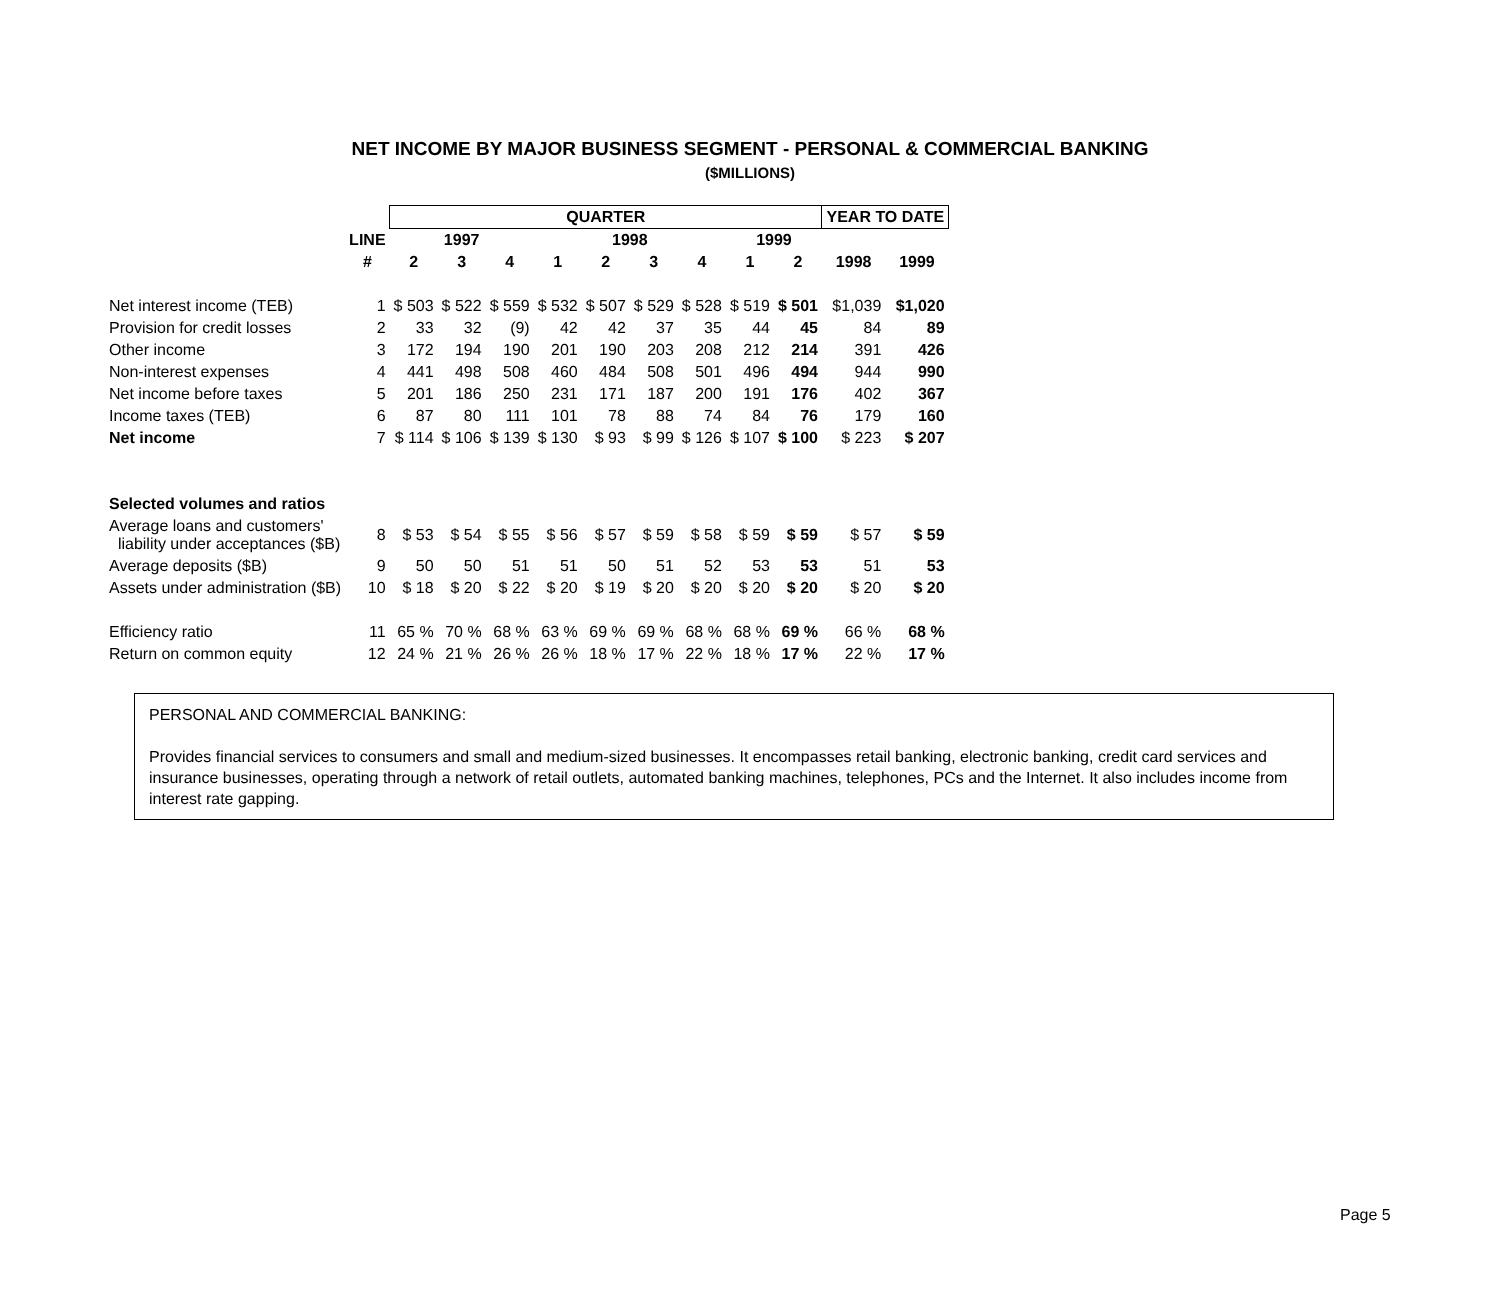NET INCOME BY MAJOR BUSINESS SEGMENT - PERSONAL & COMMERCIAL BANKING
($MILLIONS)
| | | QUARTER | | | | | | | | | YEAR TO DATE | |
| --- | --- | --- | --- | --- | --- | --- | --- | --- | --- | --- | --- | --- |
| | LINE | 1997 | | | 1998 | | | | 1999 | | | |
| | # | 2 | 3 | 4 | 1 | 2 | 3 | 4 | 1 | 2 | 1998 | 1999 |
| Net interest income (TEB) | 1 | $ 503 | $ 522 | $ 559 | $ 532 | $ 507 | $ 529 | $ 528 | $ 519 | $ 501 | $1,039 | $1,020 |
| Provision for credit losses | 2 | 33 | 32 | (9) | 42 | 42 | 37 | 35 | 44 | 45 | 84 | 89 |
| Other income | 3 | 172 | 194 | 190 | 201 | 190 | 203 | 208 | 212 | 214 | 391 | 426 |
| Non-interest expenses | 4 | 441 | 498 | 508 | 460 | 484 | 508 | 501 | 496 | 494 | 944 | 990 |
| Net income before taxes | 5 | 201 | 186 | 250 | 231 | 171 | 187 | 200 | 191 | 176 | 402 | 367 |
| Income taxes (TEB) | 6 | 87 | 80 | 111 | 101 | 78 | 88 | 74 | 84 | 76 | 179 | 160 |
| Net income | 7 | $ 114 | $ 106 | $ 139 | $ 130 | $ 93 | $ 99 | $ 126 | $ 107 | $ 100 | $ 223 | $ 207 |
| Selected volumes and ratios | | | | | | | | | | | | |
| Average loans and customers' liability under acceptances ($B) | 8 | $ 53 | $ 54 | $ 55 | $ 56 | $ 57 | $ 59 | $ 58 | $ 59 | $ 59 | $ 57 | $ 59 |
| Average deposits ($B) | 9 | 50 | 50 | 51 | 51 | 50 | 51 | 52 | 53 | 53 | 51 | 53 |
| Assets under administration ($B) | 10 | $ 18 | $ 20 | $ 22 | $ 20 | $ 19 | $ 20 | $ 20 | $ 20 | $ 20 | $ 20 | $ 20 |
| Efficiency ratio | 11 | 65 % | 70 % | 68 % | 63 % | 69 % | 69 % | 68 % | 68 % | 69 % | 66 % | 68 % |
| Return on common equity | 12 | 24 % | 21 % | 26 % | 26 % | 18 % | 17 % | 22 % | 18 % | 17 % | 22 % | 17 % |
PERSONAL AND COMMERCIAL BANKING:
Provides financial services to consumers and small and medium-sized businesses. It encompasses retail banking, electronic banking, credit card services and insurance businesses, operating through a network of retail outlets, automated banking machines, telephones, PCs and the Internet. It also includes income from interest rate gapping.
Page 5